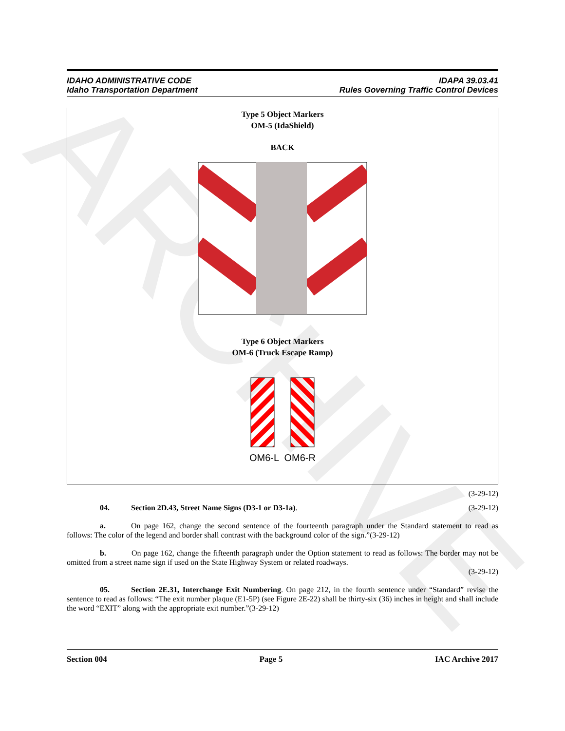ARCHIVE
IDAHO ADMINISTRATIVE CODE
Idaho Transportation Department
IDAPA 39.03.41
Rules Governing Traffic Control Devices
Type 5 Object Markers
OM-5 (IdaShield)
BACK
Type 6 Object Markers
OM-6 (Truck Escape Ramp)
OM6-L OM6-R
(3-29-12)
04. Section 2D.43, Street Name Signs (D3-1 or D3-1a). (3-29-12)
a. On page 162, change the second sentence of the fourteenth paragraph under the Standard statement to read as follows: The color of the legend and border shall contrast with the background color of the sign.”(3-29-12)
b. On page 162, change the fifteenth paragraph under the Option statement to read as follows: The border may not be omitted from a street name sign if used on the State Highway System or related roadways.
(3-29-12)
05. Section 2E.31, Interchange Exit Numbering. On page 212, in the fourth sentence under “Standard” revise the sentence to read as follows: “The exit number plaque (E1-5P) (see Figure 2E-22) shall be thirty-six (36) inches in height and shall include the word “EXIT” along with the appropriate exit number.”(3-29-12)
Section 004 Page 5 IAC Archive 2017